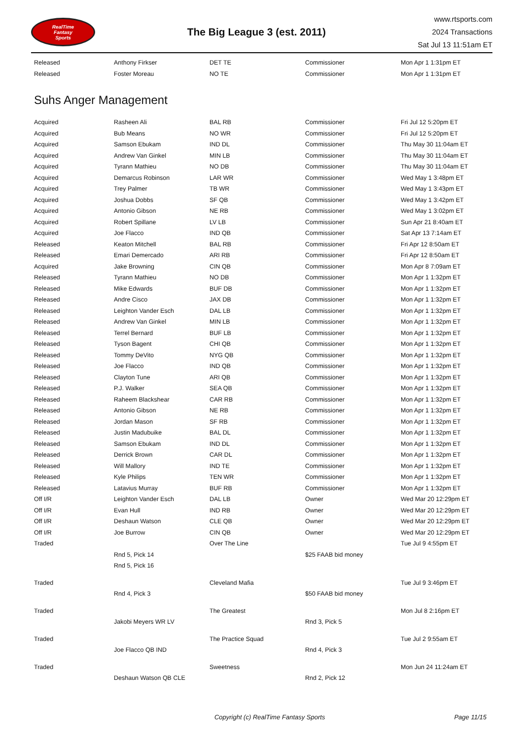RealTime
Fantasy
Sports
The Big League 3 (est. 2011)
www.rtsports.com
2024 Transactions
Sat Jul 13 11:51am ET
| Released | Anthony Firkser | DET TE | Commissioner | Mon Apr 1 1:31pm ET |
| Released | Foster Moreau | NO TE | Commissioner | Mon Apr 1 1:31pm ET |
Suhs Anger Management
| Acquired | Rasheen Ali | BAL RB | Commissioner | Fri Jul 12 5:20pm ET |
| Acquired | Bub Means | NO WR | Commissioner | Fri Jul 12 5:20pm ET |
| Acquired | Samson Ebukam | IND DL | Commissioner | Thu May 30 11:04am ET |
| Acquired | Andrew Van Ginkel | MIN LB | Commissioner | Thu May 30 11:04am ET |
| Acquired | Tyrann Mathieu | NO DB | Commissioner | Thu May 30 11:04am ET |
| Acquired | Demarcus Robinson | LAR WR | Commissioner | Wed May 1 3:48pm ET |
| Acquired | Trey Palmer | TB WR | Commissioner | Wed May 1 3:43pm ET |
| Acquired | Joshua Dobbs | SF QB | Commissioner | Wed May 1 3:42pm ET |
| Acquired | Antonio Gibson | NE RB | Commissioner | Wed May 1 3:02pm ET |
| Acquired | Robert Spillane | LV LB | Commissioner | Sun Apr 21 8:40am ET |
| Acquired | Joe Flacco | IND QB | Commissioner | Sat Apr 13 7:14am ET |
| Released | Keaton Mitchell | BAL RB | Commissioner | Fri Apr 12 8:50am ET |
| Released | Emari Demercado | ARI RB | Commissioner | Fri Apr 12 8:50am ET |
| Acquired | Jake Browning | CIN QB | Commissioner | Mon Apr 8 7:09am ET |
| Released | Tyrann Mathieu | NO DB | Commissioner | Mon Apr 1 1:32pm ET |
| Released | Mike Edwards | BUF DB | Commissioner | Mon Apr 1 1:32pm ET |
| Released | Andre Cisco | JAX DB | Commissioner | Mon Apr 1 1:32pm ET |
| Released | Leighton Vander Esch | DAL LB | Commissioner | Mon Apr 1 1:32pm ET |
| Released | Andrew Van Ginkel | MIN LB | Commissioner | Mon Apr 1 1:32pm ET |
| Released | Terrel Bernard | BUF LB | Commissioner | Mon Apr 1 1:32pm ET |
| Released | Tyson Bagent | CHI QB | Commissioner | Mon Apr 1 1:32pm ET |
| Released | Tommy DeVito | NYG QB | Commissioner | Mon Apr 1 1:32pm ET |
| Released | Joe Flacco | IND QB | Commissioner | Mon Apr 1 1:32pm ET |
| Released | Clayton Tune | ARI QB | Commissioner | Mon Apr 1 1:32pm ET |
| Released | P.J. Walker | SEA QB | Commissioner | Mon Apr 1 1:32pm ET |
| Released | Raheem Blackshear | CAR RB | Commissioner | Mon Apr 1 1:32pm ET |
| Released | Antonio Gibson | NE RB | Commissioner | Mon Apr 1 1:32pm ET |
| Released | Jordan Mason | SF RB | Commissioner | Mon Apr 1 1:32pm ET |
| Released | Justin Madubuike | BAL DL | Commissioner | Mon Apr 1 1:32pm ET |
| Released | Samson Ebukam | IND DL | Commissioner | Mon Apr 1 1:32pm ET |
| Released | Derrick Brown | CAR DL | Commissioner | Mon Apr 1 1:32pm ET |
| Released | Will Mallory | IND TE | Commissioner | Mon Apr 1 1:32pm ET |
| Released | Kyle Philips | TEN WR | Commissioner | Mon Apr 1 1:32pm ET |
| Released | Latavius Murray | BUF RB | Commissioner | Mon Apr 1 1:32pm ET |
| Off I/R | Leighton Vander Esch | DAL LB | Owner | Wed Mar 20 12:29pm ET |
| Off I/R | Evan Hull | IND RB | Owner | Wed Mar 20 12:29pm ET |
| Off I/R | Deshaun Watson | CLE QB | Owner | Wed Mar 20 12:29pm ET |
| Off I/R | Joe Burrow | CIN QB | Owner | Wed Mar 20 12:29pm ET |
| Traded | | Over The Line | | Tue Jul 9 4:55pm ET |
| | Rnd 5, Pick 14 | | $25 FAAB bid money | |
| | Rnd 5, Pick 16 | | | |
| Traded | | Cleveland Mafia | | Tue Jul 9 3:46pm ET |
| | Rnd 4, Pick 3 | | $50 FAAB bid money | |
| Traded | | The Greatest | | Mon Jul 8 2:16pm ET |
| | Jakobi Meyers WR LV | | Rnd 3, Pick 5 | |
| Traded | | The Practice Squad | | Tue Jul 2 9:55am ET |
| | Joe Flacco QB IND | | Rnd 4, Pick 3 | |
| Traded | | Sweetness | | Mon Jun 24 11:24am ET |
| | Deshaun Watson QB CLE | | Rnd 2, Pick 12 | |
Copyright (c) RealTime Fantasy Sports Page 11/15